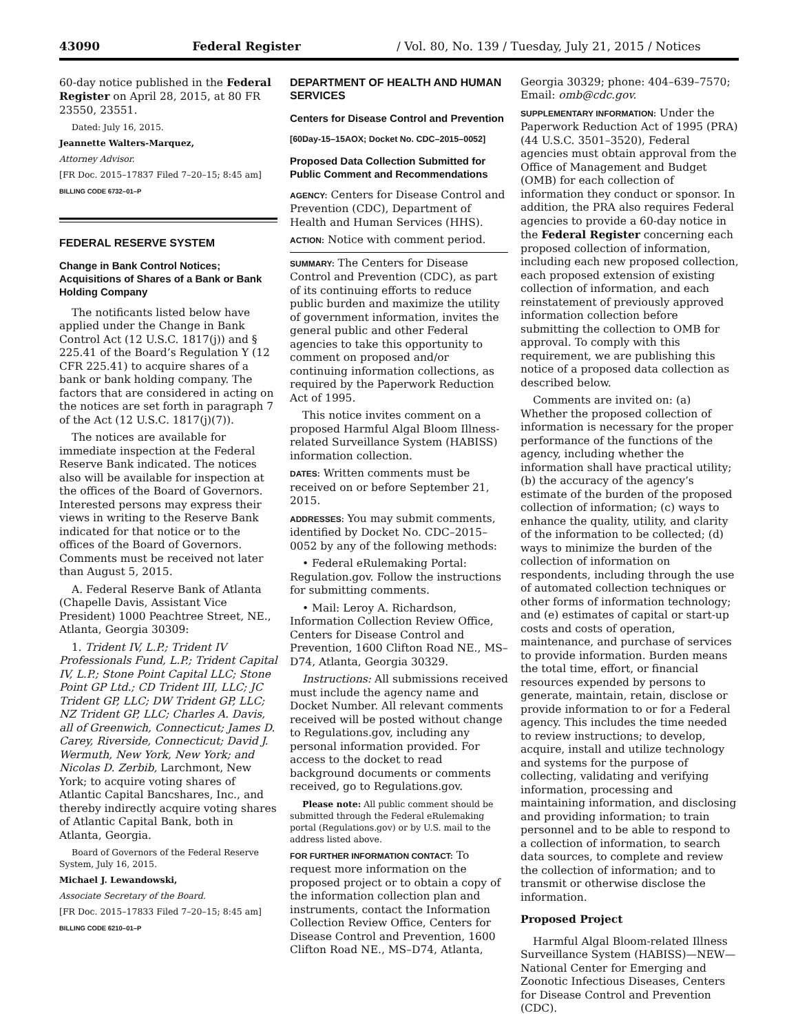43090 Federal Register / Vol. 80, No. 139 / Tuesday, July 21, 2015 / Notices
60-day notice published in the Federal Register on April 28, 2015, at 80 FR 23550, 23551.
Dated: July 16, 2015.
Jeannette Walters-Marquez,
Attorney Advisor.
[FR Doc. 2015–17837 Filed 7–20–15; 8:45 am]
BILLING CODE 6732–01–P
FEDERAL RESERVE SYSTEM
Change in Bank Control Notices; Acquisitions of Shares of a Bank or Bank Holding Company
The notificants listed below have applied under the Change in Bank Control Act (12 U.S.C. 1817(j)) and § 225.41 of the Board’s Regulation Y (12 CFR 225.41) to acquire shares of a bank or bank holding company. The factors that are considered in acting on the notices are set forth in paragraph 7 of the Act (12 U.S.C. 1817(j)(7)).
The notices are available for immediate inspection at the Federal Reserve Bank indicated. The notices also will be available for inspection at the offices of the Board of Governors. Interested persons may express their views in writing to the Reserve Bank indicated for that notice or to the offices of the Board of Governors. Comments must be received not later than August 5, 2015.
A. Federal Reserve Bank of Atlanta (Chapelle Davis, Assistant Vice President) 1000 Peachtree Street, NE., Atlanta, Georgia 30309:
1. Trident IV, L.P.; Trident IV Professionals Fund, L.P.; Trident Capital IV, L.P.; Stone Point Capital LLC; Stone Point GP Ltd.; CD Trident III, LLC; JC Trident GP, LLC; DW Trident GP, LLC; NZ Trident GP, LLC; Charles A. Davis, all of Greenwich, Connecticut; James D. Carey, Riverside, Connecticut; David J. Wermuth, New York, New York; and Nicolas D. Zerbib, Larchmont, New York; to acquire voting shares of Atlantic Capital Bancshares, Inc., and thereby indirectly acquire voting shares of Atlantic Capital Bank, both in Atlanta, Georgia.
Board of Governors of the Federal Reserve System, July 16, 2015.
Michael J. Lewandowski,
Associate Secretary of the Board.
[FR Doc. 2015–17833 Filed 7–20–15; 8:45 am]
BILLING CODE 6210–01–P
DEPARTMENT OF HEALTH AND HUMAN SERVICES
Centers for Disease Control and Prevention
[60Day-15–15AOX; Docket No. CDC–2015–0052]
Proposed Data Collection Submitted for Public Comment and Recommendations
AGENCY: Centers for Disease Control and Prevention (CDC), Department of Health and Human Services (HHS).
ACTION: Notice with comment period.
SUMMARY: The Centers for Disease Control and Prevention (CDC), as part of its continuing efforts to reduce public burden and maximize the utility of government information, invites the general public and other Federal agencies to take this opportunity to comment on proposed and/or continuing information collections, as required by the Paperwork Reduction Act of 1995.
This notice invites comment on a proposed Harmful Algal Bloom Illness-related Surveillance System (HABISS) information collection.
DATES: Written comments must be received on or before September 21, 2015.
ADDRESSES: You may submit comments, identified by Docket No. CDC–2015–0052 by any of the following methods:
• Federal eRulemaking Portal: Regulation.gov. Follow the instructions for submitting comments.
• Mail: Leroy A. Richardson, Information Collection Review Office, Centers for Disease Control and Prevention, 1600 Clifton Road NE., MS–D74, Atlanta, Georgia 30329.
Instructions: All submissions received must include the agency name and Docket Number. All relevant comments received will be posted without change to Regulations.gov, including any personal information provided. For access to the docket to read background documents or comments received, go to Regulations.gov.
Please note: All public comment should be submitted through the Federal eRulemaking portal (Regulations.gov) or by U.S. mail to the address listed above.
FOR FURTHER INFORMATION CONTACT: To request more information on the proposed project or to obtain a copy of the information collection plan and instruments, contact the Information Collection Review Office, Centers for Disease Control and Prevention, 1600 Clifton Road NE., MS–D74, Atlanta,
Georgia 30329; phone: 404–639–7570; Email: omb@cdc.gov.
SUPPLEMENTARY INFORMATION: Under the Paperwork Reduction Act of 1995 (PRA) (44 U.S.C. 3501–3520), Federal agencies must obtain approval from the Office of Management and Budget (OMB) for each collection of information they conduct or sponsor. In addition, the PRA also requires Federal agencies to provide a 60-day notice in the Federal Register concerning each proposed collection of information, including each new proposed collection, each proposed extension of existing collection of information, and each reinstatement of previously approved information collection before submitting the collection to OMB for approval. To comply with this requirement, we are publishing this notice of a proposed data collection as described below.
Comments are invited on: (a) Whether the proposed collection of information is necessary for the proper performance of the functions of the agency, including whether the information shall have practical utility; (b) the accuracy of the agency’s estimate of the burden of the proposed collection of information; (c) ways to enhance the quality, utility, and clarity of the information to be collected; (d) ways to minimize the burden of the collection of information on respondents, including through the use of automated collection techniques or other forms of information technology; and (e) estimates of capital or start-up costs and costs of operation, maintenance, and purchase of services to provide information. Burden means the total time, effort, or financial resources expended by persons to generate, maintain, retain, disclose or provide information to or for a Federal agency. This includes the time needed to review instructions; to develop, acquire, install and utilize technology and systems for the purpose of collecting, validating and verifying information, processing and maintaining information, and disclosing and providing information; to train personnel and to be able to respond to a collection of information, to search data sources, to complete and review the collection of information; and to transmit or otherwise disclose the information.
Proposed Project
Harmful Algal Bloom-related Illness Surveillance System (HABISS)—NEW—National Center for Emerging and Zoonotic Infectious Diseases, Centers for Disease Control and Prevention (CDC).